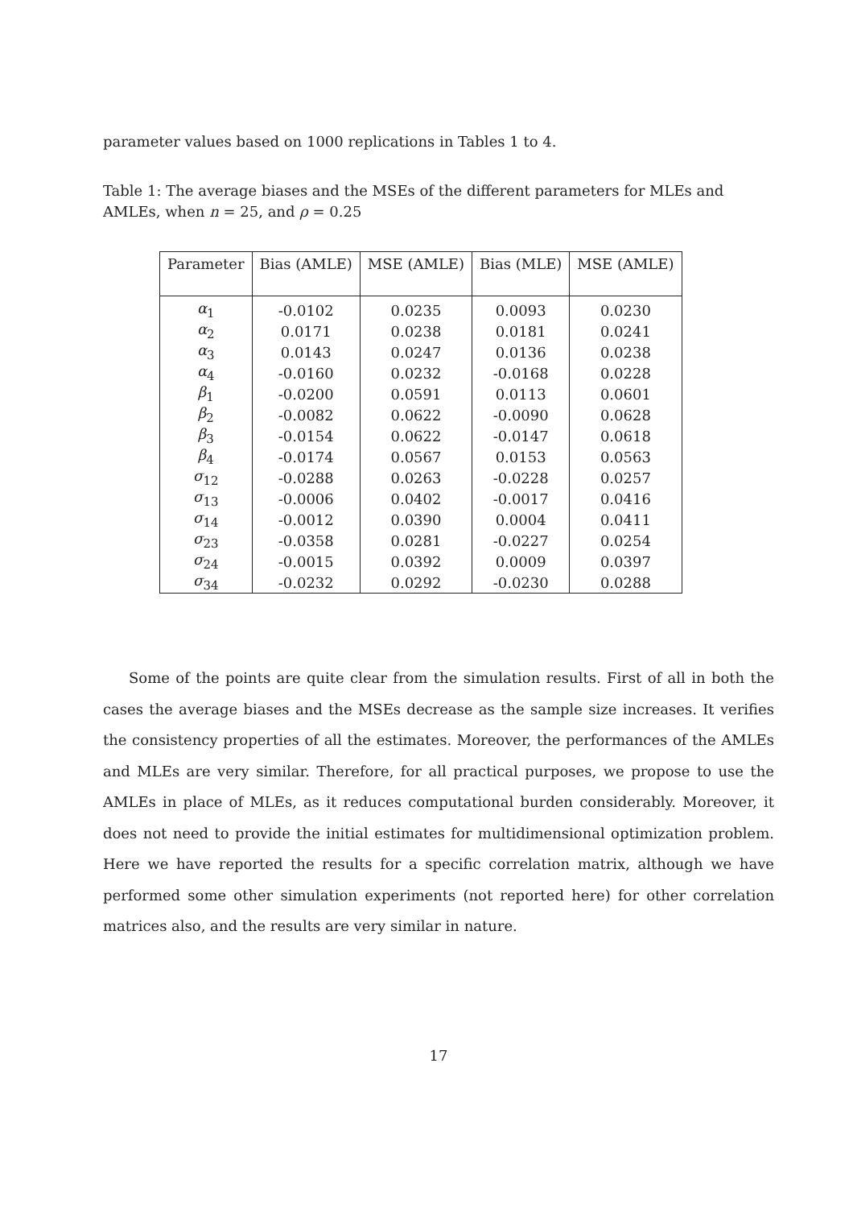parameter values based on 1000 replications in Tables 1 to 4.
Table 1: The average biases and the MSEs of the different parameters for MLEs and AMLEs, when n = 25, and ρ = 0.25
| Parameter | Bias (AMLE) | MSE (AMLE) | Bias (MLE) | MSE (AMLE) |
| --- | --- | --- | --- | --- |
| α<sub>1</sub> | -0.0102 | 0.0235 | 0.0093 | 0.0230 |
| α<sub>2</sub> | 0.0171 | 0.0238 | 0.0181 | 0.0241 |
| α<sub>3</sub> | 0.0143 | 0.0247 | 0.0136 | 0.0238 |
| α<sub>4</sub> | -0.0160 | 0.0232 | -0.0168 | 0.0228 |
| β<sub>1</sub> | -0.0200 | 0.0591 | 0.0113 | 0.0601 |
| β<sub>2</sub> | -0.0082 | 0.0622 | -0.0090 | 0.0628 |
| β<sub>3</sub> | -0.0154 | 0.0622 | -0.0147 | 0.0618 |
| β<sub>4</sub> | -0.0174 | 0.0567 | 0.0153 | 0.0563 |
| σ<sub>12</sub> | -0.0288 | 0.0263 | -0.0228 | 0.0257 |
| σ<sub>13</sub> | -0.0006 | 0.0402 | -0.0017 | 0.0416 |
| σ<sub>14</sub> | -0.0012 | 0.0390 | 0.0004 | 0.0411 |
| σ<sub>23</sub> | -0.0358 | 0.0281 | -0.0227 | 0.0254 |
| σ<sub>24</sub> | -0.0015 | 0.0392 | 0.0009 | 0.0397 |
| σ<sub>34</sub> | -0.0232 | 0.0292 | -0.0230 | 0.0288 |
Some of the points are quite clear from the simulation results. First of all in both the cases the average biases and the MSEs decrease as the sample size increases. It verifies the consistency properties of all the estimates. Moreover, the performances of the AMLEs and MLEs are very similar. Therefore, for all practical purposes, we propose to use the AMLEs in place of MLEs, as it reduces computational burden considerably. Moreover, it does not need to provide the initial estimates for multidimensional optimization problem. Here we have reported the results for a specific correlation matrix, although we have performed some other simulation experiments (not reported here) for other correlation matrices also, and the results are very similar in nature.
17